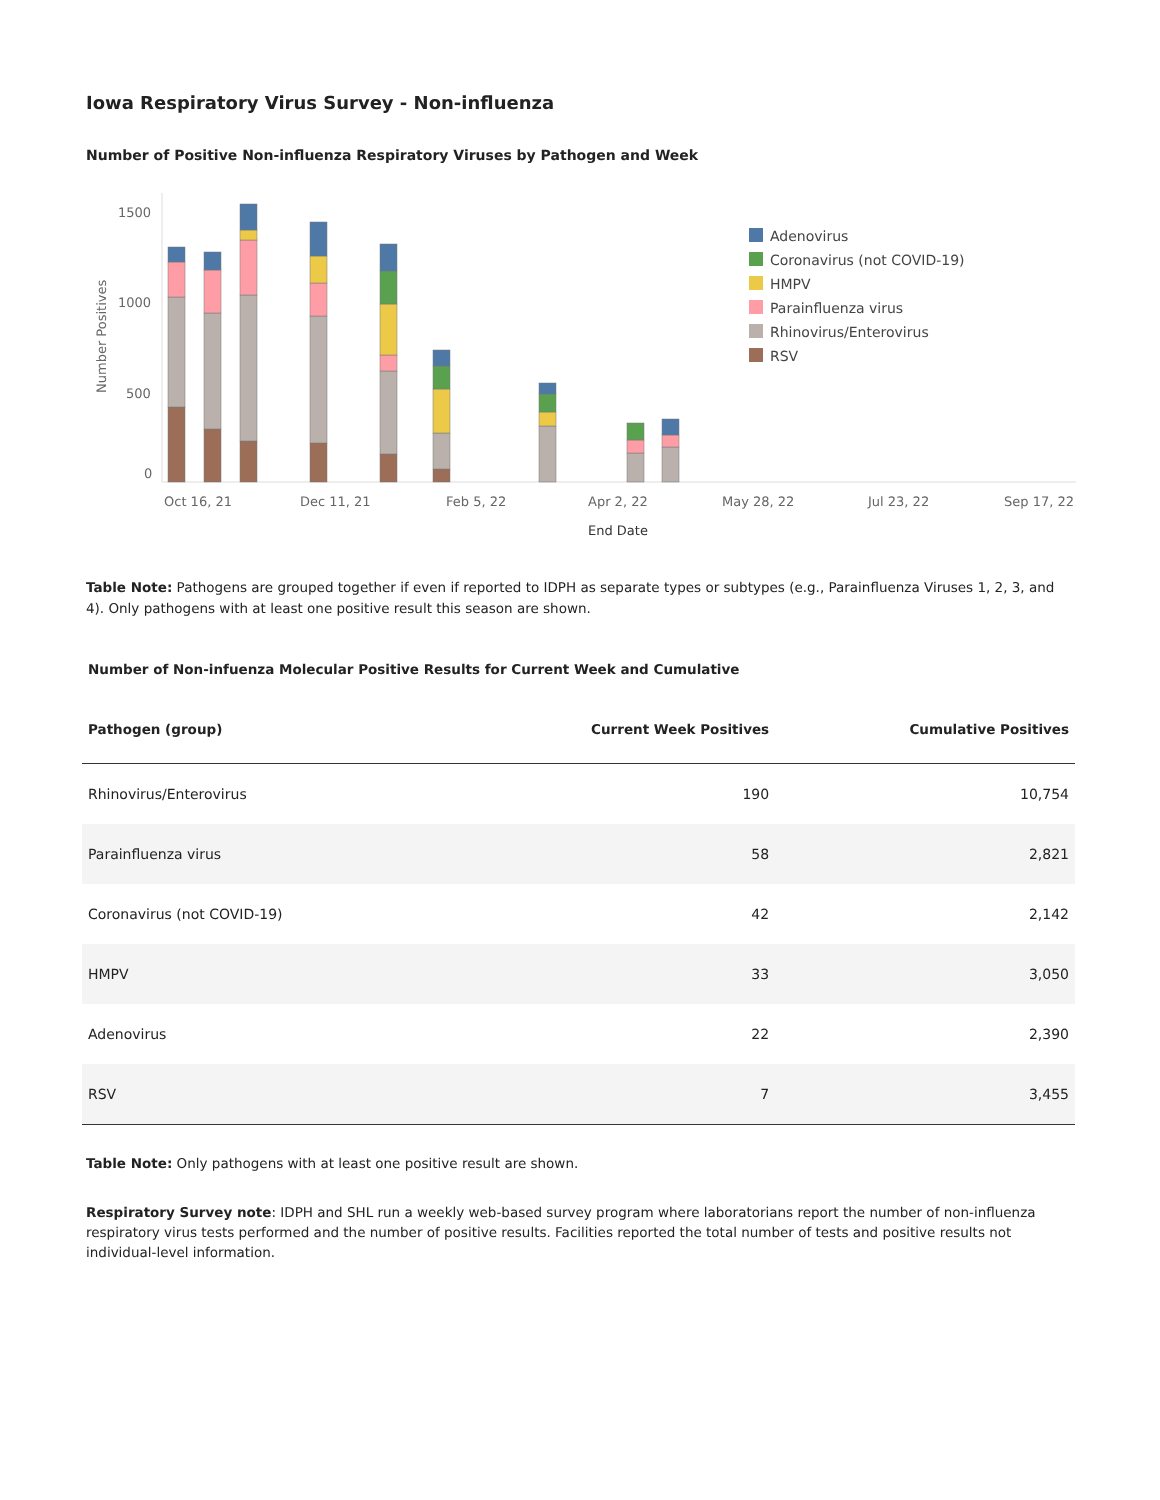Iowa Respiratory Virus Survey - Non-influenza
Number of Positive Non-influenza Respiratory Viruses by Pathogen and Week
1500
1000
500
0
Number Positives
Oct 16, 21
Dec 11, 21
Feb 5, 22
Apr 2, 22
May 28, 22
Jul 23, 22
Sep 17, 22
End Date
Adenovirus
Coronavirus (not COVID-19)
HMPV
Parainfluenza virus
Rhinovirus/Enterovirus
RSV
Table Note: Pathogens are grouped together if even if reported to IDPH as separate types or subtypes (e.g., Parainfluenza Viruses 1, 2, 3, and 4). Only pathogens with at least one positive result this season are shown.
Number of Non-infuenza Molecular Positive Results for Current Week and Cumulative
| Pathogen (group) | Current Week Positives | Cumulative Positives |
| --- | --- | --- |
| Rhinovirus/Enterovirus | 190 | 10,754 |
| Parainfluenza virus | 58 | 2,821 |
| Coronavirus (not COVID-19) | 42 | 2,142 |
| HMPV | 33 | 3,050 |
| Adenovirus | 22 | 2,390 |
| RSV | 7 | 3,455 |
Table Note: Only pathogens with at least one positive result are shown.
Respiratory Survey note: IDPH and SHL run a weekly web-based survey program where laboratorians report the number of non-influenza respiratory virus tests performed and the number of positive results. Facilities reported the total number of tests and positive results not individual-level information.